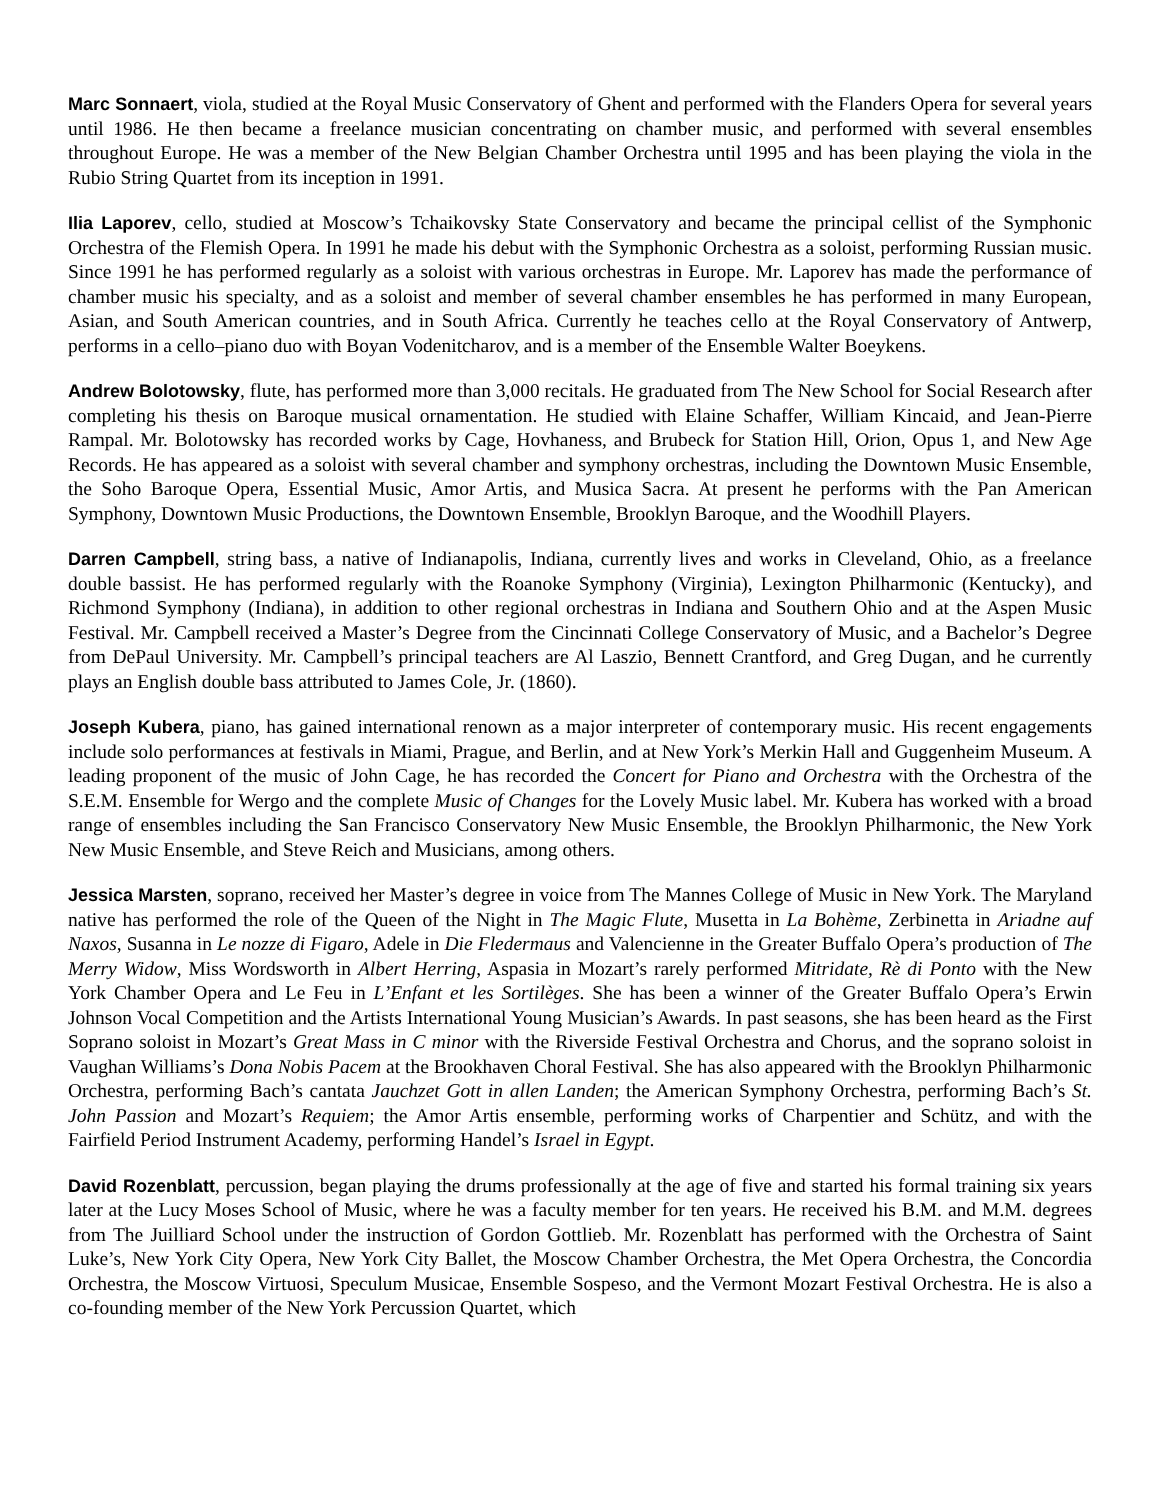Marc Sonnaert, viola, studied at the Royal Music Conservatory of Ghent and performed with the Flanders Opera for several years until 1986. He then became a freelance musician concentrating on chamber music, and performed with several ensembles throughout Europe. He was a member of the New Belgian Chamber Orchestra until 1995 and has been playing the viola in the Rubio String Quartet from its inception in 1991.
Ilia Laporev, cello, studied at Moscow’s Tchaikovsky State Conservatory and became the principal cellist of the Symphonic Orchestra of the Flemish Opera. In 1991 he made his debut with the Symphonic Orchestra as a soloist, performing Russian music. Since 1991 he has performed regularly as a soloist with various orchestras in Europe. Mr. Laporev has made the performance of chamber music his specialty, and as a soloist and member of several chamber ensembles he has performed in many European, Asian, and South American countries, and in South Africa. Currently he teaches cello at the Royal Conservatory of Antwerp, performs in a cello–piano duo with Boyan Vodenitcharov, and is a member of the Ensemble Walter Boeykens.
Andrew Bolotowsky, flute, has performed more than 3,000 recitals. He graduated from The New School for Social Research after completing his thesis on Baroque musical ornamentation. He studied with Elaine Schaffer, William Kincaid, and Jean-Pierre Rampal. Mr. Bolotowsky has recorded works by Cage, Hovhaness, and Brubeck for Station Hill, Orion, Opus 1, and New Age Records. He has appeared as a soloist with several chamber and symphony orchestras, including the Downtown Music Ensemble, the Soho Baroque Opera, Essential Music, Amor Artis, and Musica Sacra. At present he performs with the Pan American Symphony, Downtown Music Productions, the Downtown Ensemble, Brooklyn Baroque, and the Woodhill Players.
Darren Campbell, string bass, a native of Indianapolis, Indiana, currently lives and works in Cleveland, Ohio, as a freelance double bassist. He has performed regularly with the Roanoke Symphony (Virginia), Lexington Philharmonic (Kentucky), and Richmond Symphony (Indiana), in addition to other regional orchestras in Indiana and Southern Ohio and at the Aspen Music Festival. Mr. Campbell received a Master’s Degree from the Cincinnati College Conservatory of Music, and a Bachelor’s Degree from DePaul University. Mr. Campbell’s principal teachers are Al Laszio, Bennett Crantford, and Greg Dugan, and he currently plays an English double bass attributed to James Cole, Jr. (1860).
Joseph Kubera, piano, has gained international renown as a major interpreter of contemporary music. His recent engagements include solo performances at festivals in Miami, Prague, and Berlin, and at New York’s Merkin Hall and Guggenheim Museum. A leading proponent of the music of John Cage, he has recorded the Concert for Piano and Orchestra with the Orchestra of the S.E.M. Ensemble for Wergo and the complete Music of Changes for the Lovely Music label. Mr. Kubera has worked with a broad range of ensembles including the San Francisco Conservatory New Music Ensemble, the Brooklyn Philharmonic, the New York New Music Ensemble, and Steve Reich and Musicians, among others.
Jessica Marsten, soprano, received her Master’s degree in voice from The Mannes College of Music in New York. The Maryland native has performed the role of the Queen of the Night in The Magic Flute, Musetta in La Bohème, Zerbinetta in Ariadne auf Naxos, Susanna in Le nozze di Figaro, Adele in Die Fledermaus and Valencienne in the Greater Buffalo Opera’s production of The Merry Widow, Miss Wordsworth in Albert Herring, Aspasia in Mozart’s rarely performed Mitridate, Rè di Ponto with the New York Chamber Opera and Le Feu in L’Enfant et les Sortilèges. She has been a winner of the Greater Buffalo Opera’s Erwin Johnson Vocal Competition and the Artists International Young Musician’s Awards. In past seasons, she has been heard as the First Soprano soloist in Mozart’s Great Mass in C minor with the Riverside Festival Orchestra and Chorus, and the soprano soloist in Vaughan Williams’s Dona Nobis Pacem at the Brookhaven Choral Festival. She has also appeared with the Brooklyn Philharmonic Orchestra, performing Bach’s cantata Jauchzet Gott in allen Landen; the American Symphony Orchestra, performing Bach’s St. John Passion and Mozart’s Requiem; the Amor Artis ensemble, performing works of Charpentier and Schütz, and with the Fairfield Period Instrument Academy, performing Handel’s Israel in Egypt.
David Rozenblatt, percussion, began playing the drums professionally at the age of five and started his formal training six years later at the Lucy Moses School of Music, where he was a faculty member for ten years. He received his B.M. and M.M. degrees from The Juilliard School under the instruction of Gordon Gottlieb. Mr. Rozenblatt has performed with the Orchestra of Saint Luke’s, New York City Opera, New York City Ballet, the Moscow Chamber Orchestra, the Met Opera Orchestra, the Concordia Orchestra, the Moscow Virtuosi, Speculum Musicae, Ensemble Sospeso, and the Vermont Mozart Festival Orchestra. He is also a co-founding member of the New York Percussion Quartet, which